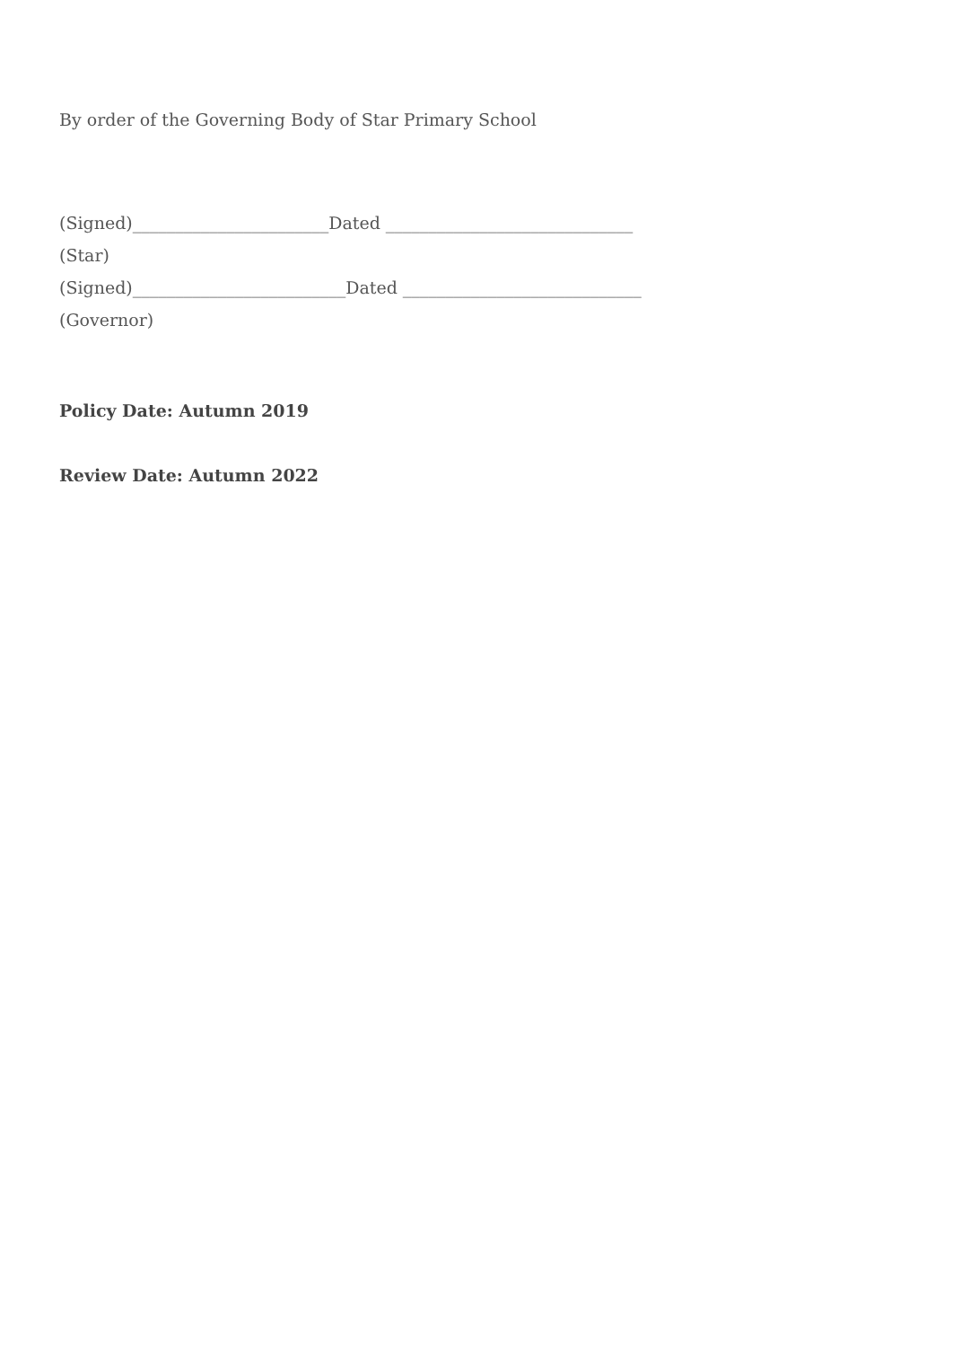By order of the Governing Body of Star Primary School
(Signed)_______________________Dated _____________________________
(Star)
(Signed)_________________________Dated ____________________________
(Governor)
Policy Date: Autumn 2019
Review Date: Autumn 2022